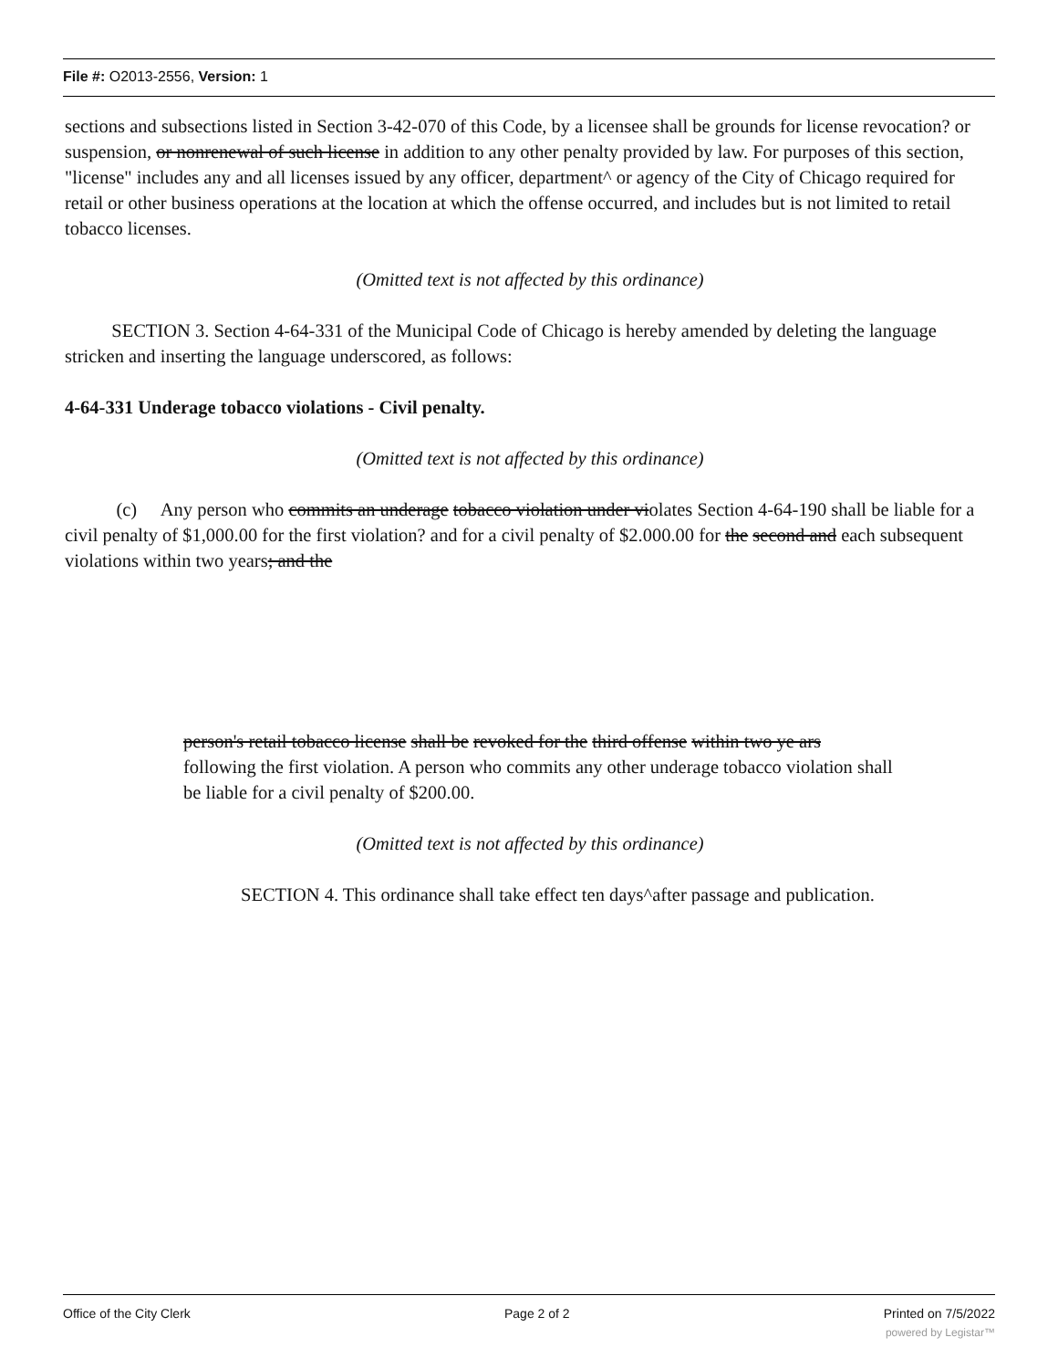File #: O2013-2556, Version: 1
sections and subsections listed in Section 3-42-070 of this Code, by a licensee shall be grounds for license revocation? or suspension, or nonrenewal of such license in addition to any other penalty provided by law. For purposes of this section, "license" includes any and all licenses issued by any officer, department^ or agency of the City of Chicago required for retail or other business operations at the location at which the offense occurred, and includes but is not limited to retail tobacco licenses.
(Omitted text is not affected by this ordinance)
SECTION 3. Section 4-64-331 of the Municipal Code of Chicago is hereby amended by deleting the language stricken and inserting the language underscored, as follows:
4-64-331 Underage tobacco violations - Civil penalty.
(Omitted text is not affected by this ordinance)
(c) Any person who commits an underage tobacco violation under violates Section 4-64-190 shall be liable for a civil penalty of $1,000.00 for the first violation? and for a civil penalty of $2.000.00 for the second and each subsequent violations within two years; and the
person's retail tobacco license shall be revoked for the third offense within two ye ars following the first violation. A person who commits any other underage tobacco violation shall be liable for a civil penalty of $200.00.
(Omitted text is not affected by this ordinance)
SECTION 4. This ordinance shall take effect ten days^after passage and publication.
Office of the City Clerk Page 2 of 2 Printed on 7/5/2022
powered by Legistar™